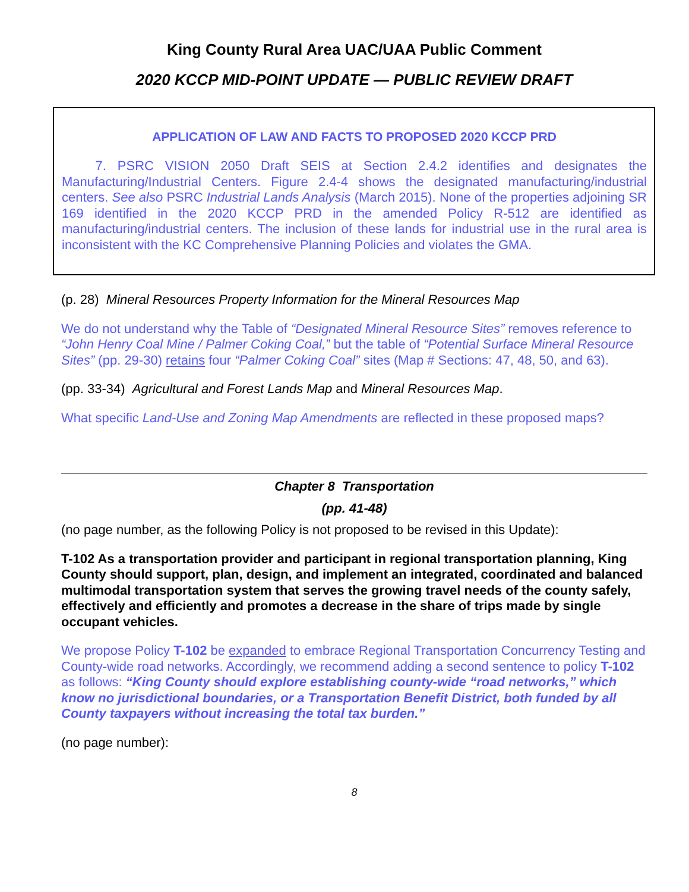King County Rural Area UAC/UAA Public Comment
2020 KCCP MID-POINT UPDATE — PUBLIC REVIEW DRAFT
APPLICATION OF LAW AND FACTS TO PROPOSED 2020 KCCP PRD
7. PSRC VISION 2050 Draft SEIS at Section 2.4.2 identifies and designates the Manufacturing/Industrial Centers. Figure 2.4-4 shows the designated manufacturing/industrial centers. See also PSRC Industrial Lands Analysis (March 2015). None of the properties adjoining SR 169 identified in the 2020 KCCP PRD in the amended Policy R-512 are identified as manufacturing/industrial centers. The inclusion of these lands for industrial use in the rural area is inconsistent with the KC Comprehensive Planning Policies and violates the GMA.
(p. 28) Mineral Resources Property Information for the Mineral Resources Map
We do not understand why the Table of “Designated Mineral Resource Sites” removes reference to “John Henry Coal Mine / Palmer Coking Coal,” but the table of “Potential Surface Mineral Resource Sites” (pp. 29-30) retains four “Palmer Coking Coal” sites (Map # Sections: 47, 48, 50, and 63).
(pp. 33-34) Agricultural and Forest Lands Map and Mineral Resources Map.
What specific Land-Use and Zoning Map Amendments are reflected in these proposed maps?
Chapter 8 Transportation
(pp. 41-48)
(no page number, as the following Policy is not proposed to be revised in this Update):
T-102 As a transportation provider and participant in regional transportation planning, King County should support, plan, design, and implement an integrated, coordinated and balanced multimodal transportation system that serves the growing travel needs of the county safely, effectively and efficiently and promotes a decrease in the share of trips made by single occupant vehicles.
We propose Policy T-102 be expanded to embrace Regional Transportation Concurrency Testing and County-wide road networks. Accordingly, we recommend adding a second sentence to policy T-102 as follows: “King County should explore establishing county-wide “road networks,” which know no jurisdictional boundaries, or a Transportation Benefit District, both funded by all County taxpayers without increasing the total tax burden.”
(no page number):
8